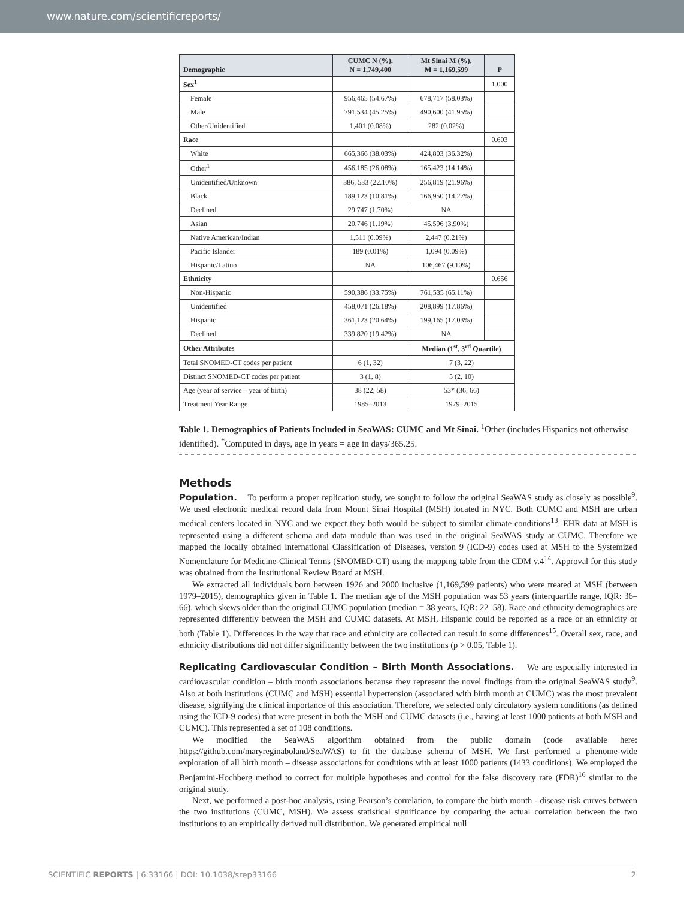www.nature.com/scientificreports/
| Demographic | CUMC N (%), N = 1,749,400 | Mt Sinai M (%), M = 1,169,599 | P |
| --- | --- | --- | --- |
| Sex<sup>1</sup> | | | 1.000 |
| Female | 956,465 (54.67%) | 678,717 (58.03%) | |
| Male | 791,534 (45.25%) | 490,600 (41.95%) | |
| Other/Unidentified | 1,401 (0.08%) | 282 (0.02%) | |
| Race | | | 0.603 |
| White | 665,366 (38.03%) | 424,803 (36.32%) | |
| Other<sup>1</sup> | 456,185 (26.08%) | 165,423 (14.14%) | |
| Unidentified/Unknown | 386, 533 (22.10%) | 256,819 (21.96%) | |
| Black | 189,123 (10.81%) | 166,950 (14.27%) | |
| Declined | 29,747 (1.70%) | NA | |
| Asian | 20,746 (1.19%) | 45,596 (3.90%) | |
| Native American/Indian | 1,511 (0.09%) | 2,447 (0.21%) | |
| Pacific Islander | 189 (0.01%) | 1,094 (0.09%) | |
| Hispanic/Latino | NA | 106,467 (9.10%) | |
| Ethnicity | | | 0.656 |
| Non-Hispanic | 590,386 (33.75%) | 761,535 (65.11%) | |
| Unidentified | 458,071 (26.18%) | 208,899 (17.86%) | |
| Hispanic | 361,123 (20.64%) | 199,165 (17.03%) | |
| Declined | 339,820 (19.42%) | NA | |
| Other Attributes | | Median (1<sup>st</sup>, 3<sup>rd</sup> Quartile) | |
| Total SNOMED-CT codes per patient | 6 (1, 32) | 7 (3, 22) | |
| Distinct SNOMED-CT codes per patient | 3 (1, 8) | 5 (2, 10) | |
| Age (year of service – year of birth) | 38 (22, 58) | 53* (36, 66) | |
| Treatment Year Range | 1985–2013 | 1979–2015 | |
Table 1. Demographics of Patients Included in SeaWAS: CUMC and Mt Sinai. <sup>1</sup>Other (includes Hispanics not otherwise identified). <sup>*</sup>Computed in days, age in years = age in days/365.25.
Methods
Population. To perform a proper replication study, we sought to follow the original SeaWAS study as closely as possible<sup>9</sup>. We used electronic medical record data from Mount Sinai Hospital (MSH) located in NYC. Both CUMC and MSH are urban medical centers located in NYC and we expect they both would be subject to similar climate conditions<sup>13</sup>. EHR data at MSH is represented using a different schema and data module than was used in the original SeaWAS study at CUMC. Therefore we mapped the locally obtained International Classification of Diseases, version 9 (ICD-9) codes used at MSH to the Systemized Nomenclature for Medicine-Clinical Terms (SNOMED-CT) using the mapping table from the CDM v.4<sup>14</sup>. Approval for this study was obtained from the Institutional Review Board at MSH.
We extracted all individuals born between 1926 and 2000 inclusive (1,169,599 patients) who were treated at MSH (between 1979–2015), demographics given in Table 1. The median age of the MSH population was 53 years (interquartile range, IQR: 36–66), which skews older than the original CUMC population (median = 38 years, IQR: 22–58). Race and ethnicity demographics are represented differently between the MSH and CUMC datasets. At MSH, Hispanic could be reported as a race or an ethnicity or both (Table 1). Differences in the way that race and ethnicity are collected can result in some differences<sup>15</sup>. Overall sex, race, and ethnicity distributions did not differ significantly between the two institutions (p > 0.05, Table 1).
Replicating Cardiovascular Condition – Birth Month Associations. We are especially interested in cardiovascular condition – birth month associations because they represent the novel findings from the original SeaWAS study<sup>9</sup>. Also at both institutions (CUMC and MSH) essential hypertension (associated with birth month at CUMC) was the most prevalent disease, signifying the clinical importance of this association. Therefore, we selected only circulatory system conditions (as defined using the ICD-9 codes) that were present in both the MSH and CUMC datasets (i.e., having at least 1000 patients at both MSH and CUMC). This represented a set of 108 conditions.
We modified the SeaWAS algorithm obtained from the public domain (code available here: https://github.com/maryreginaboland/SeaWAS) to fit the database schema of MSH. We first performed a phenome-wide exploration of all birth month – disease associations for conditions with at least 1000 patients (1433 conditions). We employed the Benjamini-Hochberg method to correct for multiple hypotheses and control for the false discovery rate (FDR)<sup>16</sup> similar to the original study.
Next, we performed a post-hoc analysis, using Pearson’s correlation, to compare the birth month - disease risk curves between the two institutions (CUMC, MSH). We assess statistical significance by comparing the actual correlation between the two institutions to an empirically derived null distribution. We generated empirical null
SCIENTIFIC REPORTS | 6:33166 | DOI: 10.1038/srep33166 2